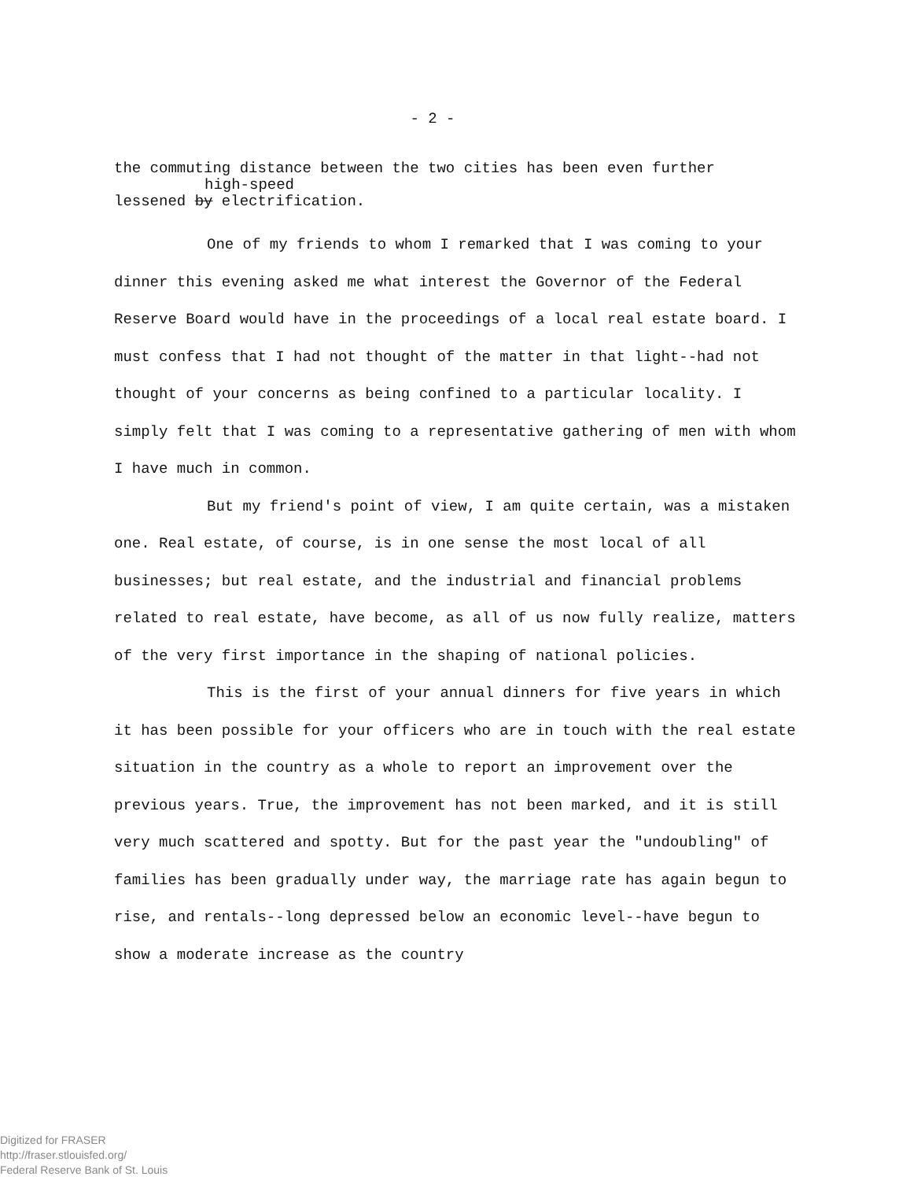- 2 -
the commuting distance between the two cities has been even further
high-speed
lessened by electrification.
One of my friends to whom I remarked that I was coming to your dinner this evening asked me what interest the Governor of the Federal Reserve Board would have in the proceedings of a local real estate board. I must confess that I had not thought of the matter in that light--had not thought of your concerns as being confined to a particular locality. I simply felt that I was coming to a representative gathering of men with whom I have much in common.
But my friend's point of view, I am quite certain, was a mistaken one. Real estate, of course, is in one sense the most local of all businesses; but real estate, and the industrial and financial problems related to real estate, have become, as all of us now fully realize, matters of the very first importance in the shaping of national policies.
This is the first of your annual dinners for five years in which it has been possible for your officers who are in touch with the real estate situation in the country as a whole to report an improvement over the previous years. True, the improvement has not been marked, and it is still very much scattered and spotty. But for the past year the "undoubling" of families has been gradually under way, the marriage rate has again begun to rise, and rentals--long depressed below an economic level--have begun to show a moderate increase as the country
Digitized for FRASER
http://fraser.stlouisfed.org/
Federal Reserve Bank of St. Louis